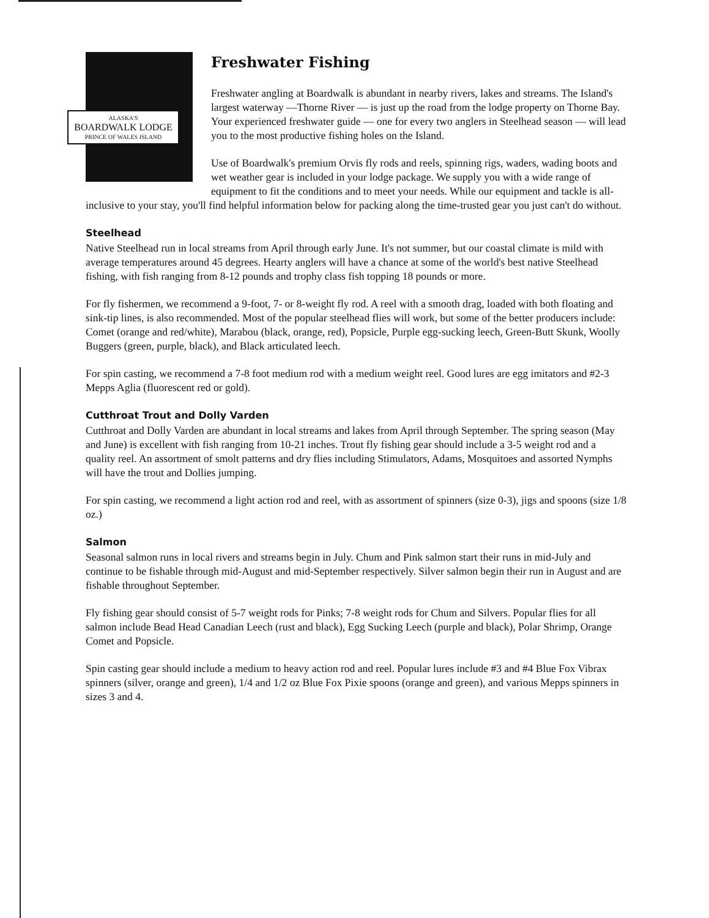ALASKA'S
BOARDWALK LODGE
PRINCE OF WALES ISLAND
Freshwater Fishing
Freshwater angling at Boardwalk is abundant in nearby rivers, lakes and streams. The Island's largest waterway —Thorne River — is just up the road from the lodge property on Thorne Bay. Your experienced freshwater guide — one for every two anglers in Steelhead season — will lead you to the most productive fishing holes on the Island.
Use of Boardwalk's premium Orvis fly rods and reels, spinning rigs, waders, wading boots and wet weather gear is included in your lodge package. We supply you with a wide range of equipment to fit the conditions and to meet your needs. While our equipment and tackle is all-inclusive to your stay, you'll find helpful information below for packing along the time-trusted gear you just can't do without.
Steelhead
Native Steelhead run in local streams from April through early June. It's not summer, but our coastal climate is mild with average temperatures around 45 degrees. Hearty anglers will have a chance at some of the world's best native Steelhead fishing, with fish ranging from 8-12 pounds and trophy class fish topping 18 pounds or more.
For fly fishermen, we recommend a 9-foot, 7- or 8-weight fly rod. A reel with a smooth drag, loaded with both floating and sink-tip lines, is also recommended. Most of the popular steelhead flies will work, but some of the better producers include: Comet (orange and red/white), Marabou (black, orange, red), Popsicle, Purple egg-sucking leech, Green-Butt Skunk, Woolly Buggers (green, purple, black), and Black articulated leech.
For spin casting, we recommend a 7-8 foot medium rod with a medium weight reel. Good lures are egg imitators and #2-3 Mepps Aglia (fluorescent red or gold).
Cutthroat Trout and Dolly Varden
Cutthroat and Dolly Varden are abundant in local streams and lakes from April through September. The spring season (May and June) is excellent with fish ranging from 10-21 inches. Trout fly fishing gear should include a 3-5 weight rod and a quality reel. An assortment of smolt patterns and dry flies including Stimulators, Adams, Mosquitoes and assorted Nymphs will have the trout and Dollies jumping.
For spin casting, we recommend a light action rod and reel, with as assortment of spinners (size 0-3), jigs and spoons (size 1/8 oz.)
Salmon
Seasonal salmon runs in local rivers and streams begin in July. Chum and Pink salmon start their runs in mid-July and continue to be fishable through mid-August and mid-September respectively. Silver salmon begin their run in August and are fishable throughout September.
Fly fishing gear should consist of 5-7 weight rods for Pinks; 7-8 weight rods for Chum and Silvers. Popular flies for all salmon include Bead Head Canadian Leech (rust and black), Egg Sucking Leech (purple and black), Polar Shrimp, Orange Comet and Popsicle.
Spin casting gear should include a medium to heavy action rod and reel. Popular lures include #3 and #4 Blue Fox Vibrax spinners (silver, orange and green), 1/4 and 1/2 oz Blue Fox Pixie spoons (orange and green), and various Mepps spinners in sizes 3 and 4.